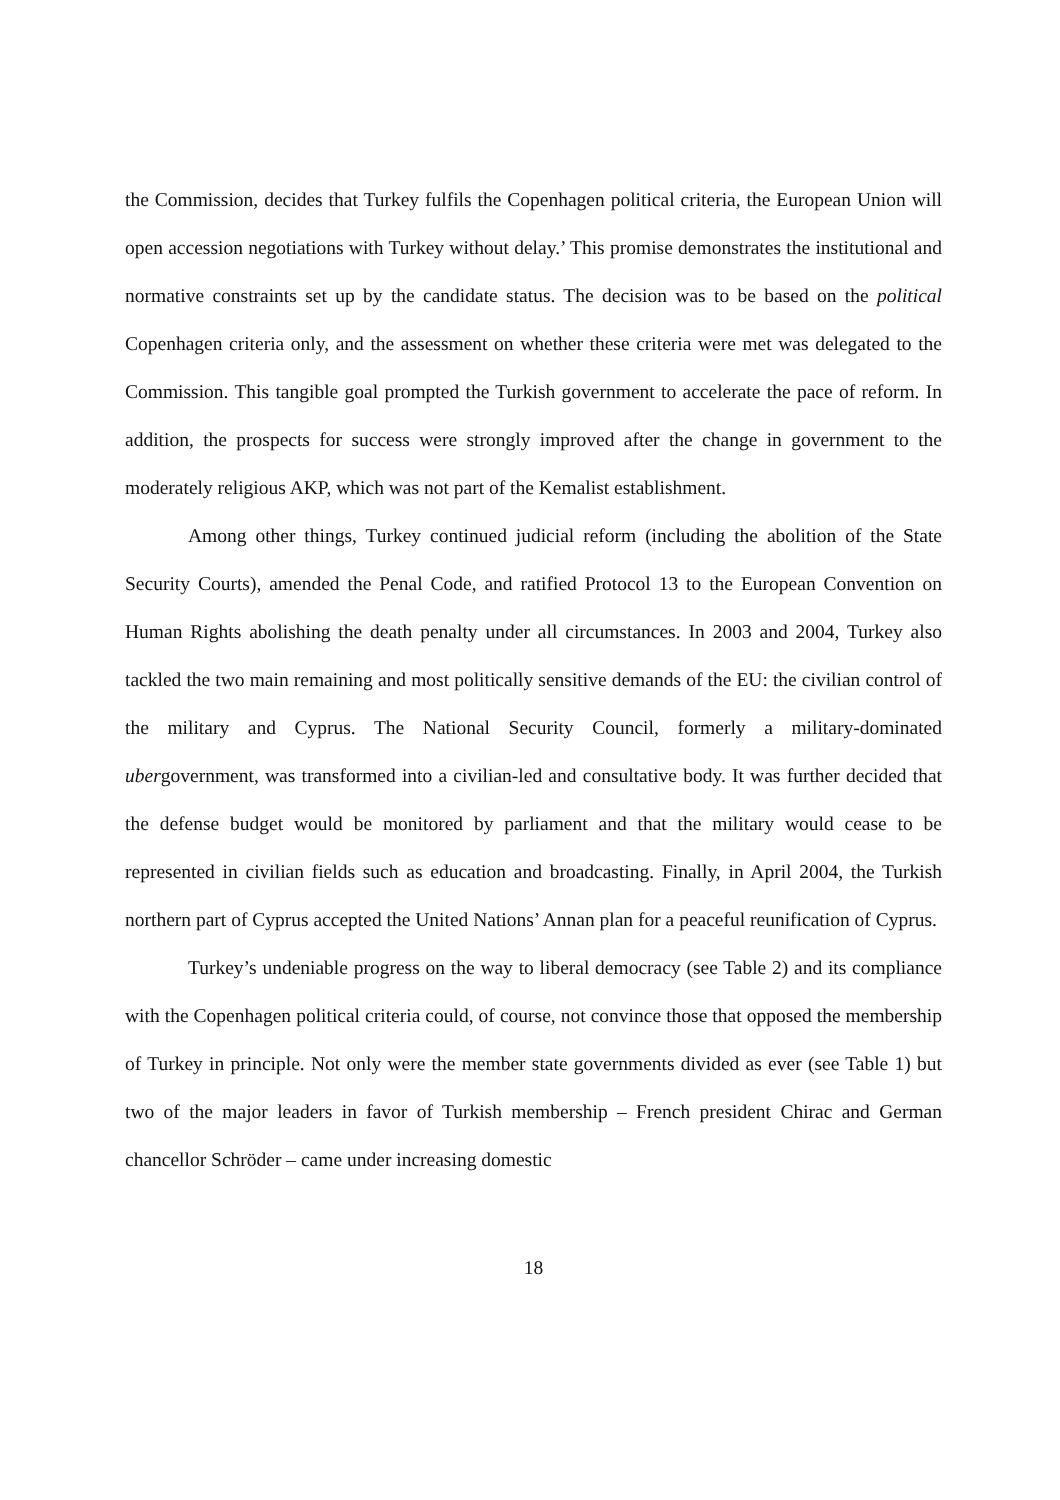the Commission, decides that Turkey fulfils the Copenhagen political criteria, the European Union will open accession negotiations with Turkey without delay.’ This promise demonstrates the institutional and normative constraints set up by the candidate status. The decision was to be based on the political Copenhagen criteria only, and the assessment on whether these criteria were met was delegated to the Commission. This tangible goal prompted the Turkish government to accelerate the pace of reform. In addition, the prospects for success were strongly improved after the change in government to the moderately religious AKP, which was not part of the Kemalist establishment.
Among other things, Turkey continued judicial reform (including the abolition of the State Security Courts), amended the Penal Code, and ratified Protocol 13 to the European Convention on Human Rights abolishing the death penalty under all circumstances. In 2003 and 2004, Turkey also tackled the two main remaining and most politically sensitive demands of the EU: the civilian control of the military and Cyprus. The National Security Council, formerly a military-dominated ubergovernment, was transformed into a civilian-led and consultative body. It was further decided that the defense budget would be monitored by parliament and that the military would cease to be represented in civilian fields such as education and broadcasting. Finally, in April 2004, the Turkish northern part of Cyprus accepted the United Nations’ Annan plan for a peaceful reunification of Cyprus.
Turkey’s undeniable progress on the way to liberal democracy (see Table 2) and its compliance with the Copenhagen political criteria could, of course, not convince those that opposed the membership of Turkey in principle. Not only were the member state governments divided as ever (see Table 1) but two of the major leaders in favor of Turkish membership – French president Chirac and German chancellor Schröder – came under increasing domestic
18